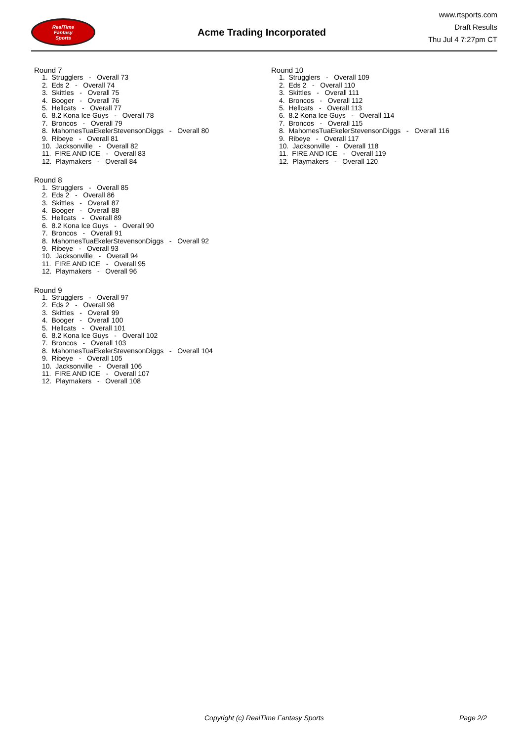RealTime
Fantasy
Sports
Acme Trading Incorporated
www.rtsports.com
Draft Results
Thu Jul 4 7:27pm CT
Round 7
1. Strugglers - Overall 73 2. Eds 2 - Overall 74 3. Skittles - Overall 75 4. Booger - Overall 76 5. Hellcats - Overall 77 6. 8.2 Kona Ice Guys - Overall 78 7. Broncos - Overall 79 8. MahomesTuaEkelerStevensonDiggs - Overall 80 9. Ribeye - Overall 81 10. Jacksonville - Overall 82 11. FIRE AND ICE - Overall 83 12. Playmakers - Overall 84
Round 8
1. Strugglers - Overall 85 2. Eds 2 - Overall 86 3. Skittles - Overall 87 4. Booger - Overall 88 5. Hellcats - Overall 89 6. 8.2 Kona Ice Guys - Overall 90 7. Broncos - Overall 91 8. MahomesTuaEkelerStevensonDiggs - Overall 92 9. Ribeye - Overall 93 10. Jacksonville - Overall 94 11. FIRE AND ICE - Overall 95 12. Playmakers - Overall 96
Round 9
1. Strugglers - Overall 97 2. Eds 2 - Overall 98 3. Skittles - Overall 99 4. Booger - Overall 100 5. Hellcats - Overall 101 6. 8.2 Kona Ice Guys - Overall 102 7. Broncos - Overall 103 8. MahomesTuaEkelerStevensonDiggs - Overall 104 9. Ribeye - Overall 105 10. Jacksonville - Overall 106 11. FIRE AND ICE - Overall 107 12. Playmakers - Overall 108
Round 10
1. Strugglers - Overall 109 2. Eds 2 - Overall 110 3. Skittles - Overall 111 4. Broncos - Overall 112 5. Hellcats - Overall 113 6. 8.2 Kona Ice Guys - Overall 114 7. Broncos - Overall 115 8. MahomesTuaEkelerStevensonDiggs - Overall 116 9. Ribeye - Overall 117 10. Jacksonville - Overall 118 11. FIRE AND ICE - Overall 119 12. Playmakers - Overall 120
Copyright (c) RealTime Fantasy Sports Page 2/2